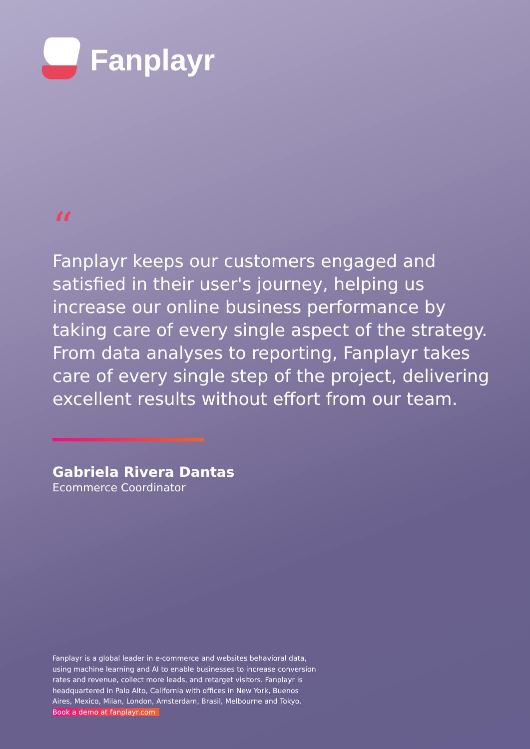Fanplayr
“
Fanplayr keeps our customers engaged and satisfied in their user's journey, helping us increase our online business performance by taking care of every single aspect of the strategy. From data analyses to reporting, Fanplayr takes care of every single step of the project, delivering excellent results without effort from our team.
Gabriela Rivera Dantas
Ecommerce Coordinator
Fanplayr is a global leader in e-commerce and websites behavioral data, using machine learning and AI to enable businesses to increase conversion rates and revenue, collect more leads, and retarget visitors. Fanplayr is headquartered in Palo Alto, California with offices in New York, Buenos Aires, Mexico, Milan, London, Amsterdam, Brasil, Melbourne and Tokyo.
Book a demo at fanplayr.com